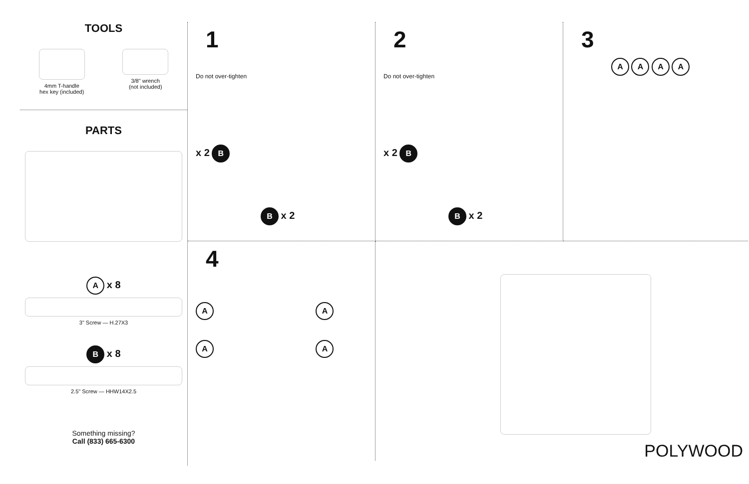TOOLS
4mm T-handle
hex key (included)
3/8" wrench
(not included)
PARTS
A x 8
3" Screw — H.27X3
B x 8
2.5" Screw — HHW14X2.5
Something missing?
Call (833) 665-6300
1
Do not over-tighten
x 2 B
B x 2
2
Do not over-tighten
x 2 B
B x 2
3
A A A A
4
A A
A A
POLYWOOD